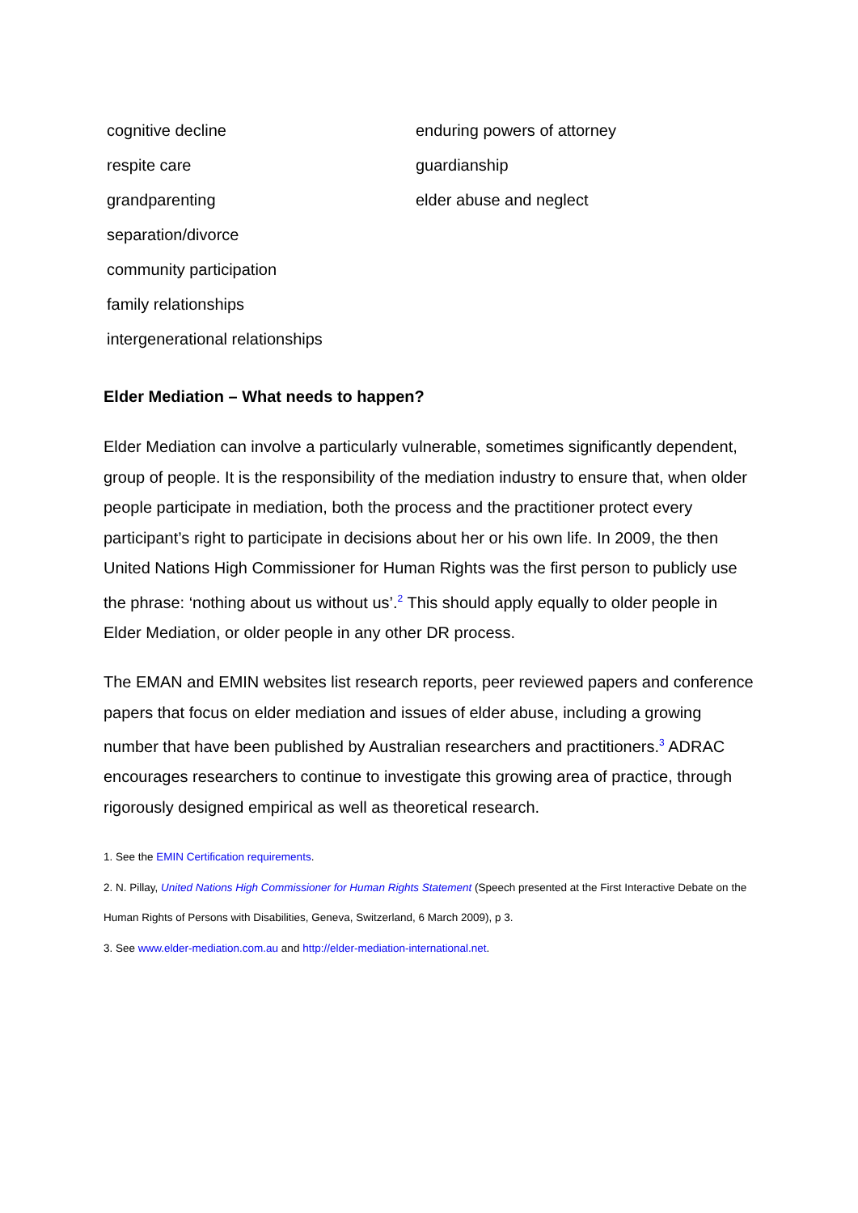cognitive decline
respite care
grandparenting
separation/divorce
community participation
family relationships
intergenerational relationships
enduring powers of attorney
guardianship
elder abuse and neglect
Elder Mediation – What needs to happen?
Elder Mediation can involve a particularly vulnerable, sometimes significantly dependent, group of people. It is the responsibility of the mediation industry to ensure that, when older people participate in mediation, both the process and the practitioner protect every participant’s right to participate in decisions about her or his own life. In 2009, the then United Nations High Commissioner for Human Rights was the first person to publicly use the phrase: ‘nothing about us without us’.<sup>2</sup> This should apply equally to older people in Elder Mediation, or older people in any other DR process.
The EMAN and EMIN websites list research reports, peer reviewed papers and conference papers that focus on elder mediation and issues of elder abuse, including a growing number that have been published by Australian researchers and practitioners.<sup>3</sup> ADRAC encourages researchers to continue to investigate this growing area of practice, through rigorously designed empirical as well as theoretical research.
1. See the EMIN Certification requirements.
2. N. Pillay, United Nations High Commissioner for Human Rights Statement (Speech presented at the First Interactive Debate on the Human Rights of Persons with Disabilities, Geneva, Switzerland, 6 March 2009), p 3.
3. See www.elder-mediation.com.au and http://elder-mediation-international.net.